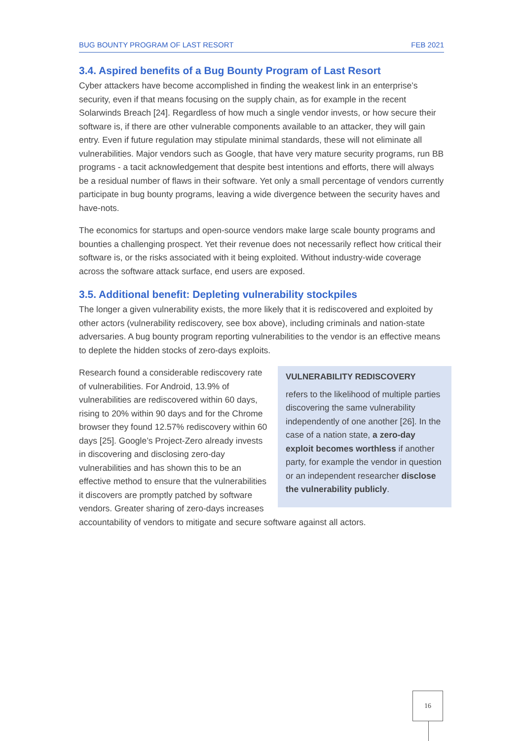BUG BOUNTY PROGRAM OF LAST RESORT FEB 2021
3.4. Aspired benefits of a Bug Bounty Program of Last Resort
Cyber attackers have become accomplished in finding the weakest link in an enterprise’s security, even if that means focusing on the supply chain, as for example in the recent Solarwinds Breach [24]. Regardless of how much a single vendor invests, or how secure their software is, if there are other vulnerable components available to an attacker, they will gain entry. Even if future regulation may stipulate minimal standards, these will not eliminate all vulnerabilities. Major vendors such as Google, that have very mature security programs, run BB programs - a tacit acknowledgement that despite best intentions and efforts, there will always be a residual number of flaws in their software. Yet only a small percentage of vendors currently participate in bug bounty programs, leaving a wide divergence between the security haves and have-nots.
The economics for startups and open-source vendors make large scale bounty programs and bounties a challenging prospect. Yet their revenue does not necessarily reflect how critical their software is, or the risks associated with it being exploited. Without industry-wide coverage across the software attack surface, end users are exposed.
3.5. Additional benefit: Depleting vulnerability stockpiles
The longer a given vulnerability exists, the more likely that it is rediscovered and exploited by other actors (vulnerability rediscovery, see box above), including criminals and nation-state adversaries. A bug bounty program reporting vulnerabilities to the vendor is an effective means to deplete the hidden stocks of zero-days exploits.
VULNERABILITY REDISCOVERY
refers to the likelihood of multiple parties discovering the same vulnerability independently of one another [26]. In the case of a nation state, a zero-day exploit becomes worthless if another party, for example the vendor in question or an independent researcher disclose the vulnerability publicly.
Research found a considerable rediscovery rate of vulnerabilities. For Android, 13.9% of vulnerabilities are rediscovered within 60 days, rising to 20% within 90 days and for the Chrome browser they found 12.57% rediscovery within 60 days [25]. Google’s Project-Zero already invests in discovering and disclosing zero-day vulnerabilities and has shown this to be an effective method to ensure that the vulnerabilities it discovers are promptly patched by software vendors. Greater sharing of zero-days increases accountability of vendors to mitigate and secure software against all actors.
16